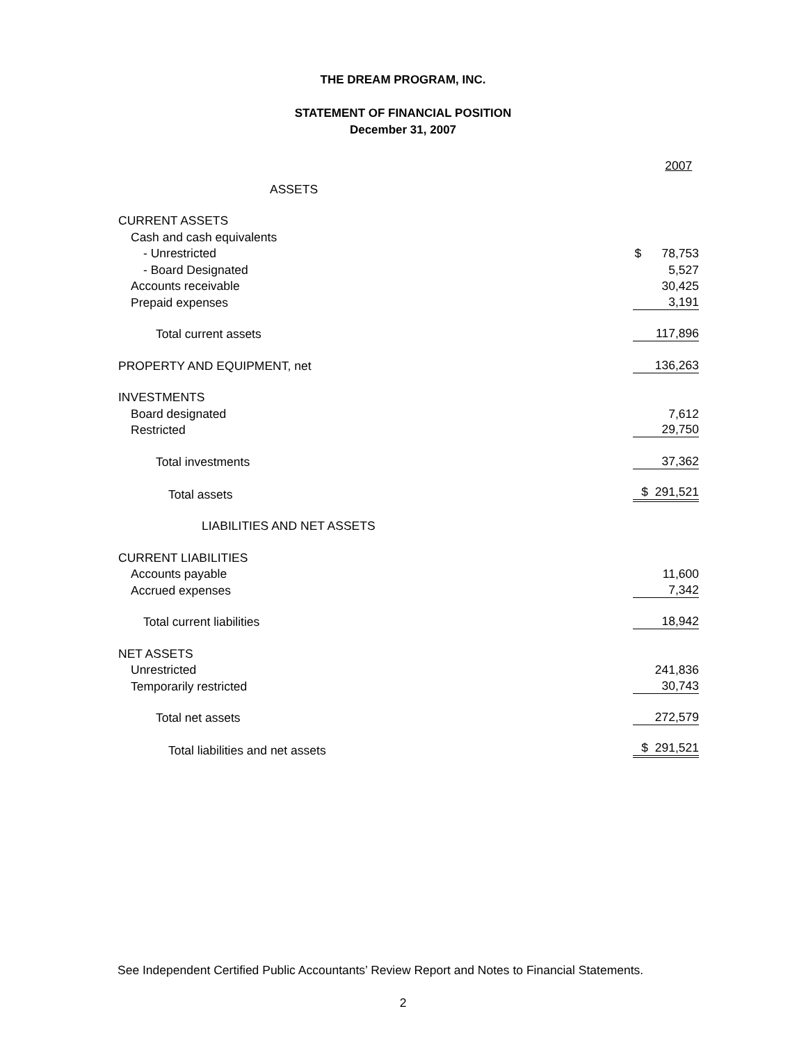THE DREAM PROGRAM, INC.
STATEMENT OF FINANCIAL POSITION
December 31, 2007
| | 2007 |
| ASSETS | |
| CURRENT ASSETS | |
| Cash and cash equivalents | |
| - Unrestricted | $ 78,753 |
| - Board Designated | 5,527 |
| Accounts receivable | 30,425 |
| Prepaid expenses | 3,191 |
| Total current assets | 117,896 |
| PROPERTY AND EQUIPMENT, net | 136,263 |
| INVESTMENTS | |
| Board designated | 7,612 |
| Restricted | 29,750 |
| Total investments | 37,362 |
| Total assets | $ 291,521 |
| LIABILITIES AND NET ASSETS | |
| CURRENT LIABILITIES | |
| Accounts payable | 11,600 |
| Accrued expenses | 7,342 |
| Total current liabilities | 18,942 |
| NET ASSETS | |
| Unrestricted | 241,836 |
| Temporarily restricted | 30,743 |
| Total net assets | 272,579 |
| Total liabilities and net assets | $ 291,521 |
See Independent Certified Public Accountants’ Review Report and Notes to Financial Statements.
2